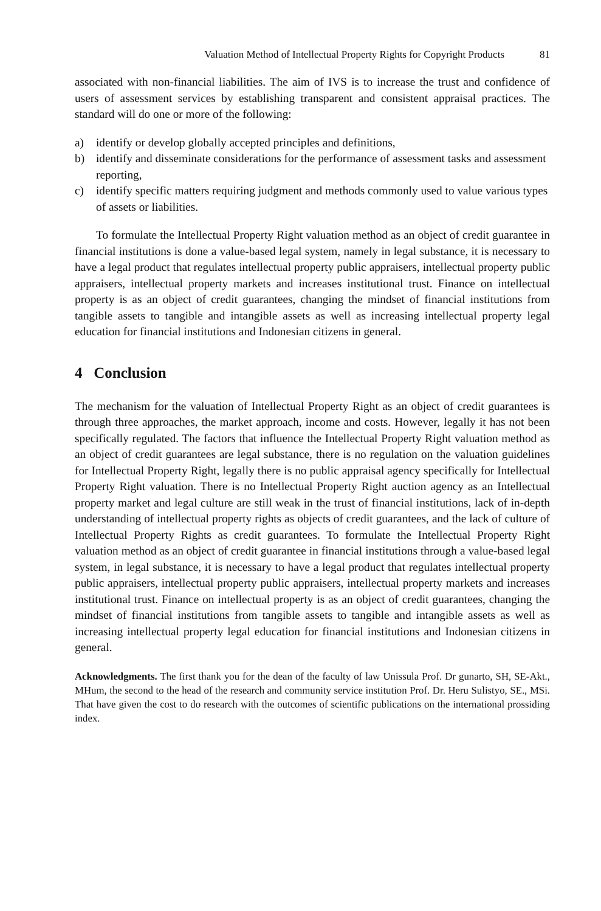Valuation Method of Intellectual Property Rights for Copyright Products 81
associated with non-financial liabilities. The aim of IVS is to increase the trust and confidence of users of assessment services by establishing transparent and consistent appraisal practices. The standard will do one or more of the following:
a) identify or develop globally accepted principles and definitions,
b) identify and disseminate considerations for the performance of assessment tasks and assessment reporting,
c) identify specific matters requiring judgment and methods commonly used to value various types of assets or liabilities.
To formulate the Intellectual Property Right valuation method as an object of credit guarantee in financial institutions is done a value-based legal system, namely in legal substance, it is necessary to have a legal product that regulates intellectual property public appraisers, intellectual property public appraisers, intellectual property markets and increases institutional trust. Finance on intellectual property is as an object of credit guarantees, changing the mindset of financial institutions from tangible assets to tangible and intangible assets as well as increasing intellectual property legal education for financial institutions and Indonesian citizens in general.
4 Conclusion
The mechanism for the valuation of Intellectual Property Right as an object of credit guarantees is through three approaches, the market approach, income and costs. However, legally it has not been specifically regulated. The factors that influence the Intellectual Property Right valuation method as an object of credit guarantees are legal substance, there is no regulation on the valuation guidelines for Intellectual Property Right, legally there is no public appraisal agency specifically for Intellectual Property Right valuation. There is no Intellectual Property Right auction agency as an Intellectual property market and legal culture are still weak in the trust of financial institutions, lack of in-depth understanding of intellectual property rights as objects of credit guarantees, and the lack of culture of Intellectual Property Rights as credit guarantees. To formulate the Intellectual Property Right valuation method as an object of credit guarantee in financial institutions through a value-based legal system, in legal substance, it is necessary to have a legal product that regulates intellectual property public appraisers, intellectual property public appraisers, intellectual property markets and increases institutional trust. Finance on intellectual property is as an object of credit guarantees, changing the mindset of financial institutions from tangible assets to tangible and intangible assets as well as increasing intellectual property legal education for financial institutions and Indonesian citizens in general.
Acknowledgments. The first thank you for the dean of the faculty of law Unissula Prof. Dr gunarto, SH, SE-Akt., MHum, the second to the head of the research and community service institution Prof. Dr. Heru Sulistyo, SE., MSi. That have given the cost to do research with the outcomes of scientific publications on the international prossiding index.